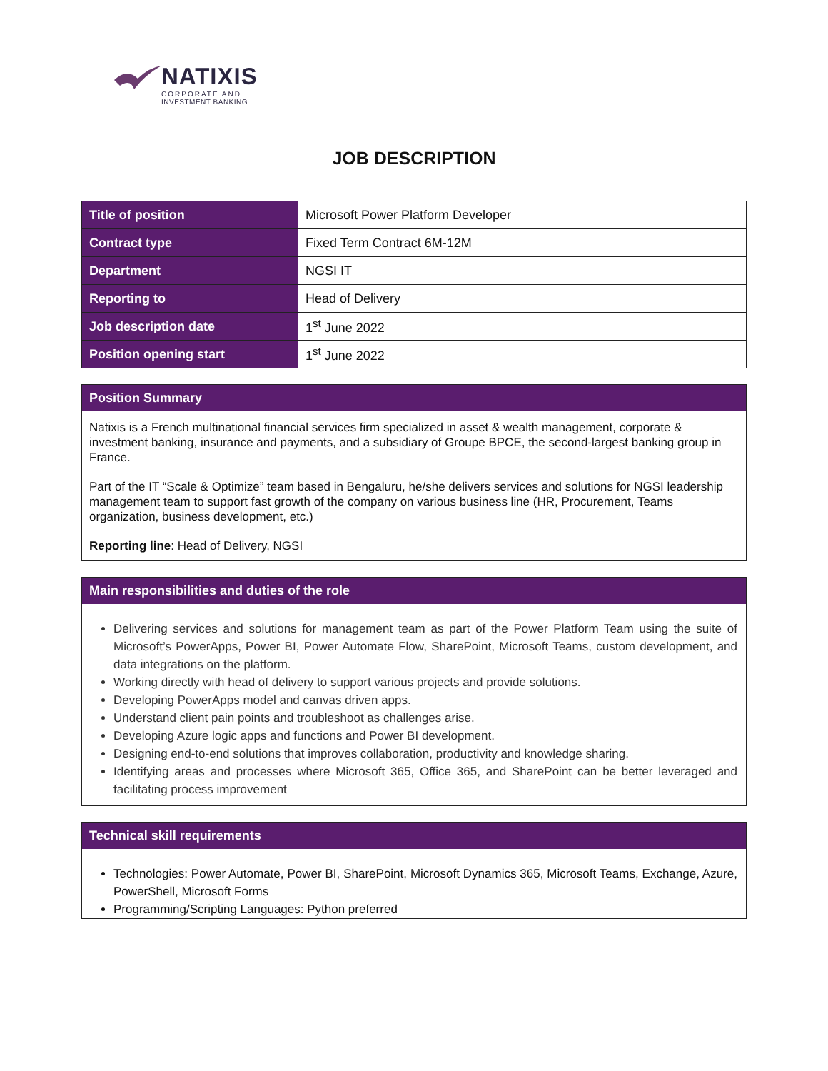NATIXIS
CORPORATE AND
INVESTMENT BANKING
JOB DESCRIPTION
| Title of position | Microsoft Power Platform Developer |
| Contract type | Fixed Term Contract 6M-12M |
| Department | NGSI IT |
| Reporting to | Head of Delivery |
| Job description date | 1<sup>st</sup> June 2022 |
| Position opening start | 1<sup>st</sup> June 2022 |
Position Summary
Natixis is a French multinational financial services firm specialized in asset & wealth management, corporate & investment banking, insurance and payments, and a subsidiary of Groupe BPCE, the second-largest banking group in France.
Part of the IT “Scale & Optimize” team based in Bengaluru, he/she delivers services and solutions for NGSI leadership management team to support fast growth of the company on various business line (HR, Procurement, Teams organization, business development, etc.)
Reporting line: Head of Delivery, NGSI
Main responsibilities and duties of the role
Delivering services and solutions for management team as part of the Power Platform Team using the suite of Microsoft’s PowerApps, Power BI, Power Automate Flow, SharePoint, Microsoft Teams, custom development, and data integrations on the platform.
Working directly with head of delivery to support various projects and provide solutions.
Developing PowerApps model and canvas driven apps.
Understand client pain points and troubleshoot as challenges arise.
Developing Azure logic apps and functions and Power BI development.
Designing end-to-end solutions that improves collaboration, productivity and knowledge sharing.
Identifying areas and processes where Microsoft 365, Office 365, and SharePoint can be better leveraged and facilitating process improvement
Technical skill requirements
Technologies: Power Automate, Power BI, SharePoint, Microsoft Dynamics 365, Microsoft Teams, Exchange, Azure, PowerShell, Microsoft Forms
Programming/Scripting Languages: Python preferred